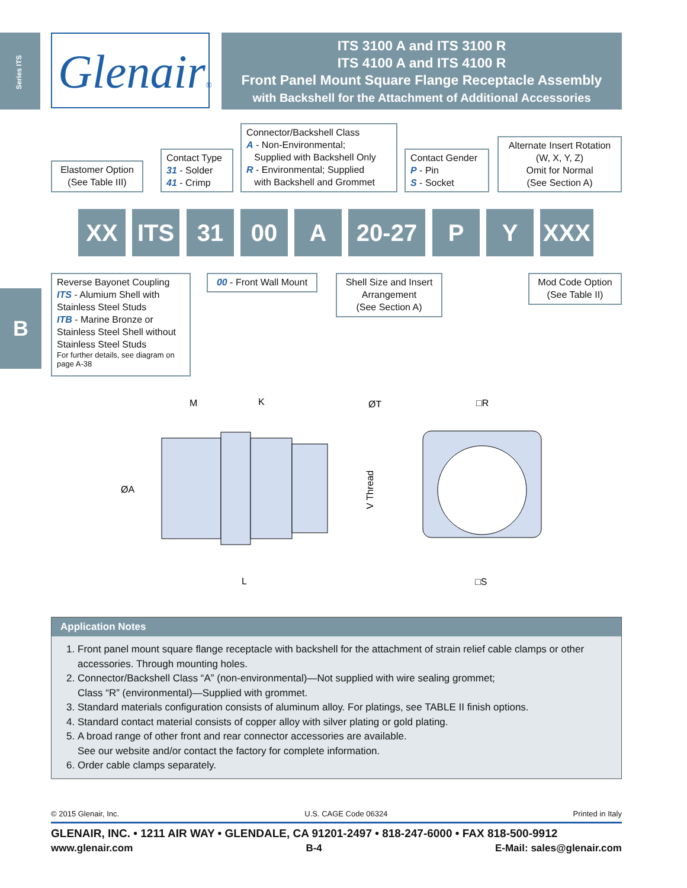Series ITS
Glenair®
ITS 3100 A and ITS 3100 R
ITS 4100 A and ITS 4100 R
Front Panel Mount Square Flange Receptacle Assembly
with Backshell for the Attachment of Additional Accessories
Elastomer Option
(See Table III)
Contact Type
31 - Solder
41 - Crimp
Connector/Backshell Class
A - Non-Environmental;
Supplied with Backshell Only
R - Environmental; Supplied
with Backshell and Grommet
Contact Gender
P - Pin
S - Socket
Alternate Insert Rotation
(W, X, Y, Z)
Omit for Normal
(See Section A)
XX ITS 31 00 A 20-27 P Y XXX
Reverse Bayonet Coupling
ITS - Alumium Shell with Stainless Steel Studs
ITB - Marine Bronze or Stainless Steel Shell without Stainless Steel Studs
For further details, see diagram on page A-38
00 - Front Wall Mount
Shell Size and Insert Arrangement
(See Section A)
Mod Code Option
(See Table II)
B
M
K
ØA
L
V Thread
ØT
□R
□S
Application Notes
1. Front panel mount square flange receptacle with backshell for the attachment of strain relief cable clamps or other accessories. Through mounting holes.
2. Connector/Backshell Class “A” (non-environmental)—Not supplied with wire sealing grommet;
Class “R” (environmental)—Supplied with grommet.
3. Standard materials configuration consists of aluminum alloy. For platings, see TABLE II finish options.
4. Standard contact material consists of copper alloy with silver plating or gold plating.
5. A broad range of other front and rear connector accessories are available.
See our website and/or contact the factory for complete information.
6. Order cable clamps separately.
© 2015 Glenair, Inc. U.S. CAGE Code 06324 Printed in Italy
GLENAIR, INC. • 1211 AIR WAY • GLENDALE, CA 91201-2497 • 818-247-6000 • FAX 818-500-9912
www.glenair.com B-4 E-Mail: sales@glenair.com